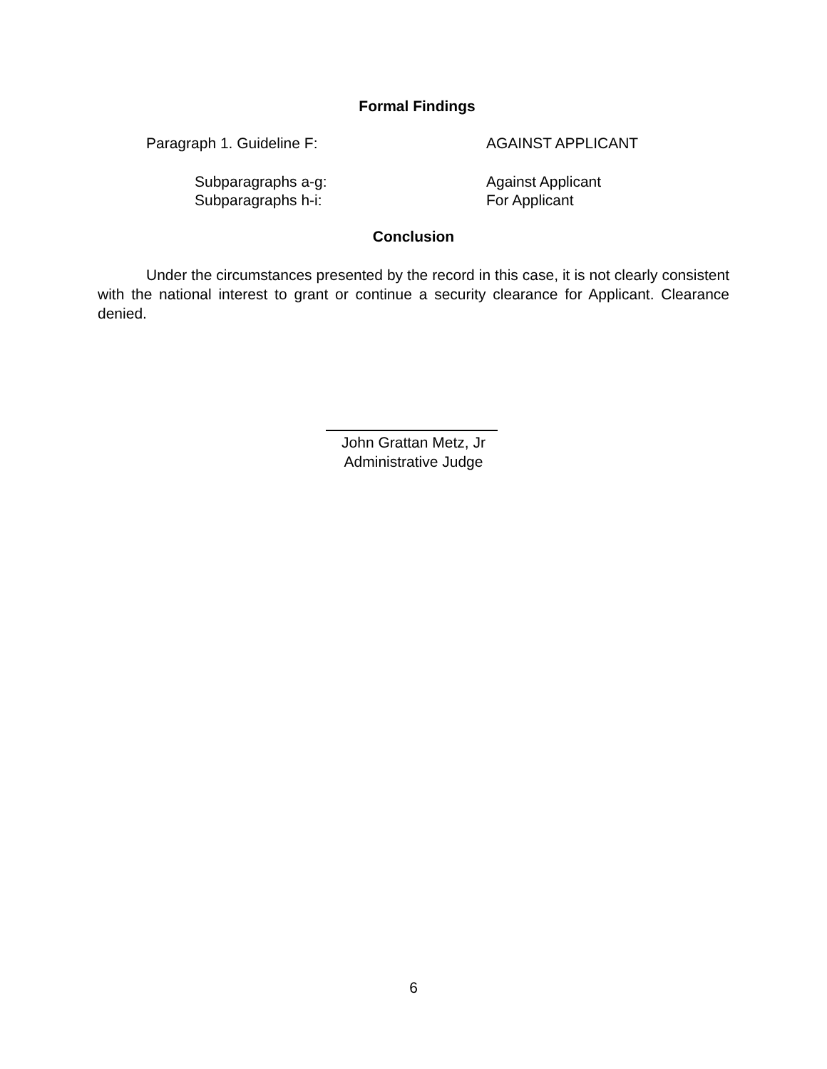Formal Findings
Paragraph 1. Guideline F: AGAINST APPLICANT
Subparagraphs a-g: Against Applicant
Subparagraphs h-i: For Applicant
Conclusion
Under the circumstances presented by the record in this case, it is not clearly consistent with the national interest to grant or continue a security clearance for Applicant. Clearance denied.
John Grattan Metz, Jr
Administrative Judge
6